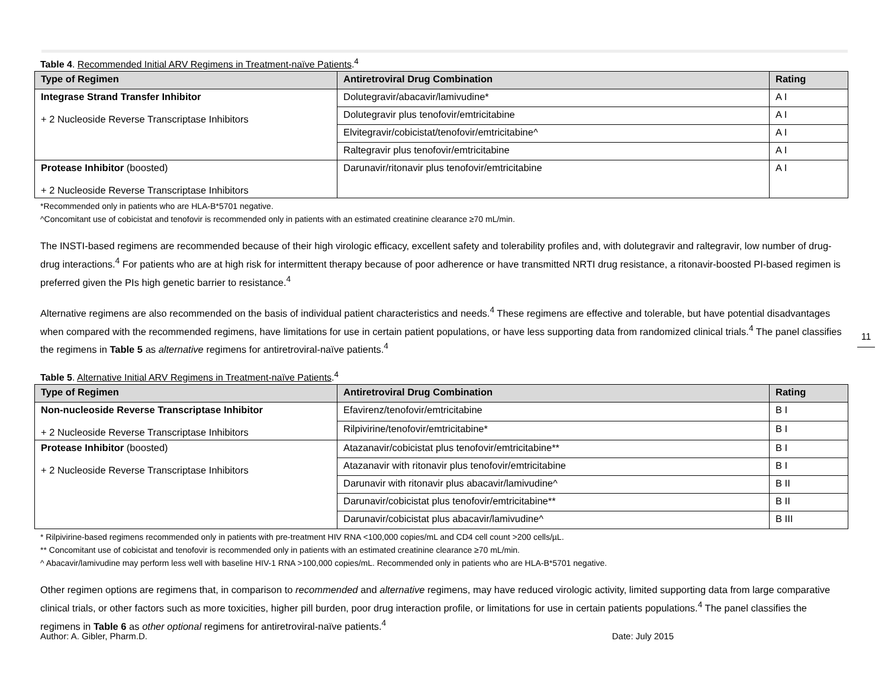Table 4. Recommended Initial ARV Regimens in Treatment-naïve Patients.<sup>4</sup>
| Type of Regimen | Antiretroviral Drug Combination | Rating |
| --- | --- | --- |
| Integrase Strand Transfer Inhibitor + 2 Nucleoside Reverse Transcriptase Inhibitors | Dolutegravir/abacavir/lamivudine* | A I |
| | Dolutegravir plus tenofovir/emtricitabine | A I |
| | Elvitegravir/cobicistat/tenofovir/emtricitabine^ | A I |
| | Raltegravir plus tenofovir/emtricitabine | A I |
| Protease Inhibitor (boosted) + 2 Nucleoside Reverse Transcriptase Inhibitors | Darunavir/ritonavir plus tenofovir/emtricitabine | A I |
*Recommended only in patients who are HLA-B*5701 negative.
^Concomitant use of cobicistat and tenofovir is recommended only in patients with an estimated creatinine clearance ≥70 mL/min.
The INSTI-based regimens are recommended because of their high virologic efficacy, excellent safety and tolerability profiles and, with dolutegravir and raltegravir, low number of drug-drug interactions.<sup>4</sup> For patients who are at high risk for intermittent therapy because of poor adherence or have transmitted NRTI drug resistance, a ritonavir-boosted PI-based regimen is preferred given the PIs high genetic barrier to resistance.<sup>4</sup>
Alternative regimens are also recommended on the basis of individual patient characteristics and needs.<sup>4</sup> These regimens are effective and tolerable, but have potential disadvantages when compared with the recommended regimens, have limitations for use in certain patient populations, or have less supporting data from randomized clinical trials.<sup>4</sup> The panel classifies the regimens in Table 5 as alternative regimens for antiretroviral-naïve patients.<sup>4</sup>
Table 5. Alternative Initial ARV Regimens in Treatment-naïve Patients.<sup>4</sup>
| Type of Regimen | Antiretroviral Drug Combination | Rating |
| --- | --- | --- |
| Non-nucleoside Reverse Transcriptase Inhibitor + 2 Nucleoside Reverse Transcriptase Inhibitors | Efavirenz/tenofovir/emtricitabine | B I |
| | Rilpivirine/tenofovir/emtricitabine* | B I |
| Protease Inhibitor (boosted) + 2 Nucleoside Reverse Transcriptase Inhibitors | Atazanavir/cobicistat plus tenofovir/emtricitabine** | B I |
| | Atazanavir with ritonavir plus tenofovir/emtricitabine | B I |
| | Darunavir with ritonavir plus abacavir/lamivudine^ | B II |
| | Darunavir/cobicistat plus tenofovir/emtricitabine** | B II |
| | Darunavir/cobicistat plus abacavir/lamivudine^ | B III |
* Rilpivirine-based regimens recommended only in patients with pre-treatment HIV RNA <100,000 copies/mL and CD4 cell count >200 cells/µL.
** Concomitant use of cobicistat and tenofovir is recommended only in patients with an estimated creatinine clearance ≥70 mL/min.
^ Abacavir/lamivudine may perform less well with baseline HIV-1 RNA >100,000 copies/mL. Recommended only in patients who are HLA-B*5701 negative.
Other regimen options are regimens that, in comparison to recommended and alternative regimens, may have reduced virologic activity, limited supporting data from large comparative clinical trials, or other factors such as more toxicities, higher pill burden, poor drug interaction profile, or limitations for use in certain patients populations.<sup>4</sup> The panel classifies the regimens in Table 6 as other optional regimens for antiretroviral-naïve patients.<sup>4</sup>
11
Author: A. Gibler, Pharm.D. Date: July 2015